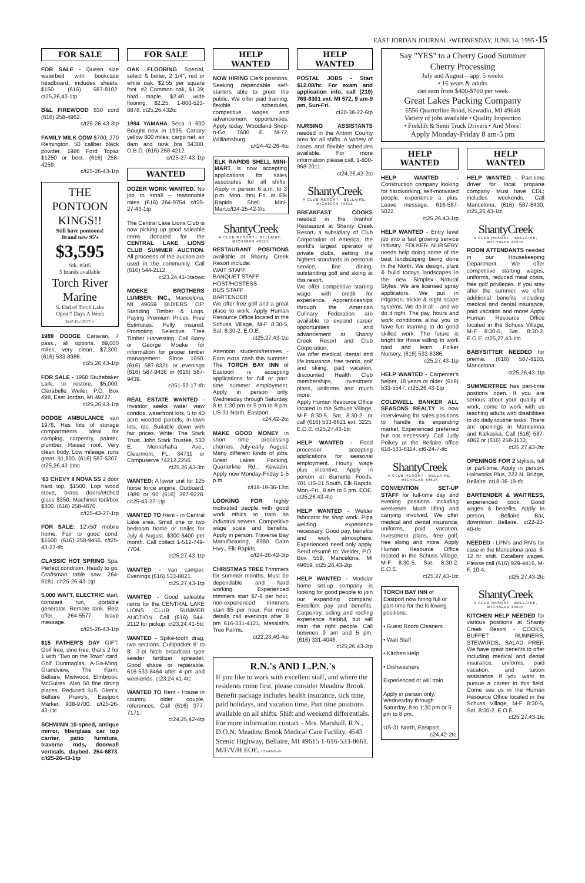EAST JORDAN JOURNAL •WEDNESDAY, JUNE 14, 1995 •15
FOR SALE
FOR SALE - Queen size waterbed with bookcase headboard; includes sheets, $150. (616) 587-8102. ct25,26,43-1tp
B&L FIREWOOD $30 cord (616) 258-4962.
c/t25-26-43-3tp
FAMILY MILK COW $700; 270 Remington, 50 caliber black powder. 1986 Ford Topaz $1250 or best. (616) 258-4259.
c/t25-26-43-1tp
THE PONTOON KINGS!!
Still have pontoons!
Brand new 95's
$3,595
Stk. #505
5 brands available
Torch River Marine
S. End of Torch Lake
Open 7 Days A Week
26,47,43,t/c25,37-1c
1989 DODGE Caravan, 7 pass., all options, 89,000 miles, very clean, $7,300. (616) 533-8986.
ct25,26,43-1tp
FOR SALE - 1960 Studebaker Lark, to restore, $5,000. Clarabelle Weiler, P.O. Box 498, East Jordan, MI 49727.
ct25,26,43-1tp
DODGE AMBULANCE van 1976. Has lots of storage compartments. Ideal for camping, carpentry, painter, plumber. Raised roof. Very clean body. Low mileage, runs great. $1,800. (616) 587-5307. ct25,26,43-1tnc
'63 CHEVY II NOVA SS 2 door hard top, $1500. Lopi wood stove, brass doors/etched glass $350. Machinist tool/box $300. (616) 258-4670.
c/t25-43-27-1tp
FOR SALE: 12'x50' mobile home. Fair to good cond. $1500. (616) 258-9456. c/t25-43-27-tfc
CLASSIC HOT SPRING Spa. Perfect condition. Ready to go. Craftsman table saw. 264-5181. c/t25-26-43-1tp
5,000 WATT, ELECTRIC start, constant run, portable generator. Remote tank. Best offer. 264-5577 leave message.
c/t25-26-43-1tp
$15 FATHER'S DAY GIFT: Golf free, dine free, that's 2 for 1 with "Two on the Town" card. Golf Dunmaglas, A-Ga-Ming, Grandview, The Farm, Bellaire, Mistwood, Elmbrook, McGuires. Also 50 fine dining places. Reduced $15. Glen's, Bellaire Prevo's, Eastport Market. 938-9700. c/t25-26-43-1tc
SCHWINN 10-speed, antique mirror, fiberglass car top carrier, patio furniture, traverse rods, doorwall verticals, daybed. 264-6873. c/t25-26-43-1tp
FOR SALE
OAK FLOORING Special, select & better, 2 1/4", red or white oak, $2.55 per square foot. #2 Common oak, $1.39; hard maple, $2.40, wide flooring, $2.25. 1-800-523-8878. ct25,26,432tc
1994 YAMAHA Seca II 600 Bought new in 1995. Canary yellow 800 miles; cargo net, air dam and tank bra $4300. O.B.O. (616) 258-4212.
c/t25-27-43-1tp
WANTED
DOZER WORK WANTED. No job to small – reasonable rates. (616) 264-9754. c/t25-27-43-1tp
The Central Lake Lions Club is now picking up good saleable items donated for the CENTRAL LAKE LIONS CLUB SUMMER AUCTION. All proceeds of the auction are used in the community. Call (616) 544-2112.
ct23,24,41-3teowc
MOEKE BROTHERS LUMBER, INC., Mancelona, MI 49659 BUYERS OF: Standing Timber & Logs. Paying Premium Prices. Free Estimates. Fully insured. Promoting Selective Tree Timber Harvesting. Call Barry or George Moeke for information for proper timber management. Since 1950. (616) 587-8321 or evenings (616) 587-9436 or (616) 587-9439.
c/t51-52-17-tfc
REAL ESTATE WANTED - Investor seeks water view condos, waterfront lots, 5 to 40 acre wooded parcels, in-town lots, etc. Suitable down with fair prices. Write: The Stark Trust, John Stark Trustee, 530 E. Mennehaha Ave., Clearmont, FL, 34711 or Compuserve 74212,2256.
ct25,26,43-3tc
WANTED: A lower unit for 125 horse force engine. Outboard. 1989 or 90 (616) 267-9228. c/t25-43-27-1tp
WANTED TO Rent - in Central Lake area. Small one or two bedroom home or trailer for July & August. $300-$400 per month. Call collect 1-512-749-7704.
ct25,27,43-1tp
WANTED - van camper. Evenings (616) 533-8821.
ct25,27,43-1tp
WANTED - Good saleable items for the CENTRAL LAKE LIONS CLUB SUMMER AUCTION. Call (616) 544-2112 for pickup. ct23,24,41-5tc
WANTED - Spike-tooth drag, two sections. Cultipacker 6' to 8'. 3-pt hitch broadcast type seeder fertilizer spreader. Good shape or repairable. 616-533-8464 after 4 pm and weekends. ct23,24,41-4tc
WANTED TO Rent - House in country, older couple, references. Call (616) 377-7171.
ct24,25,42-4tp
HELP
WANTED
NOW HIRING Clerk positions. Seeking dependable self-starters able to greet the public. We offer paid training, flexible schedules, competitive wages and advancement opportunities. Apply today. Woodland Shop-n-Go, 7600 E. M-72, Williamsburg.
c/t24-42-26-4tc
ELK RAPIDS SHELL MINI-MART is now accepting applications for sales associates for all shifts. Apply in person 6 a.m. to 3 p.m. Mon. thru Fri. at Elk Rapids Shell Mini-Mart.c/t24-25-42-3tc
ShantyCreek
A CLUB RESORT · BELLAIRE, MICHIGAN 49615
RESTAURANT POSITIONS available at Shanty Creek Resort include:
WAIT STAFF
BANQUET STAFF
HOST/HOSTESS
BUS STAFF
BARTENDER
We offer free golf and a great place to work. Apply Human Resource Office located in the Schuss Village, M-F 8:30-5, Sat. 8:30-2. E.O.E.
ct25,27,43-1tc
Attention students/retirees - Earn extra cash this summer. The TORCH BAY INN of Eastport is accepting applications for full or part-time summer employment. Apply in person only, Wednesday through Saturday, 8 to 1:30 pm or 5 pm to 8 pm. US-31 North, Eastport.
c24,42-2tc
MAKE GOOD MONEY in short time processing cherries. July-early August. Many different kinds of jobs. Great Lakes Packing, Quarterline Rd., Kewadin. Apply now Monday-Friday 1-5 p.m.
c/t18-19-36-12tc
LOOKING FOR highly motivated people with good work ethics to train as industrial sewers. Competitive wage scale and benefits. Apply in person. Traverse Bay Manufacturing, 8980 Cairn Hwy., Elk Rapids.
c/t24-26-42-3tp
CHRISTMAS TREE Trimmers for summer months. Must be dependable and hard working. Experienced trimmers start $7-8 per hour, non-experienced trimmers start $5 per hour. For more details call evenings after 8 pm 616-331-4121, Messiah's Tree Farms.
ct22,23,40-4tc
HELP
WANTED
POSTAL JOBS - Start $12.08/hr. For exam and application info. call (219) 769-8301 ext. MI 572, 9 am-9 pm, Sun-Fri.
ct20-38-22-6tp
NURSING ASSISTANTS needed in the Antrim County area for all shifts. A variety of cases and flexible schedules available. For more information please call, 1-800-968-2011.
ct24,26,42-2tc
ShantyCreek
A CLUB RESORT · BELLAIRE, MICHIGAN 49615
BREAKFAST COOKS needed in the Ivanhof Restaurant at Shanty Creek Resort, a subsidiary of Club Corporation of America, the world's largest operator of private clubs, setting the highest standards in personal service, fine dining, outstanding golf and skiing at this resort.
We offer competitive starting wage with credit for experience. Apprenticeships through the American Culinary Federation are available to expand career opportunities and advancement at Shanty Creek Resort and Club Corporation.
We offer medical, dental and life insurance, free tennis, golf and skiing, paid vacation, discounted Health Club memberships, investment plans, uniforms and much more.
Apply Human Resource Office located in the Schuss Village, M-F 8:30-5, Sat. 8:30-2. or call (616) 533-8621 ext. 3225. E.O.E. ct25,27,43-1tc
HELP WANTED - Food processor accepting applications for seasonal employment. Hourly wage plus incentive. Apply in person at Burnette Foods, 701 US-31 South, Elk Rapids, Mon.-Fri., 8 am to 5 pm. EOE. ct25,26,43-4tc
HELP WANTED - Welder fabricator for shop work. Pipe welding experience necessary. Good pay, benefits and work atmosphere. Experienced need only apply. Send résumé to: Welder, P.O. Box 559, Mancelona, MI 49659. ct25,26,43-2tp
HELP WANTED - Modular home set-up company is looking for good people to join our expanding company. Excellent pay and benefits. Carpentry, siding and roofing experience helpful, but will train the right people. Call between 9 am and 5 pm. (616) 331-4048.
ct25,26,43-2tp
R.N.'s AND L.P.N.'s
If you like to work with excellent staff, and where the residents come first, please consider Meadow Brook. Benefit package includes health insurance, sick time, paid holidays, and vacation time. Part time positions available on all shifts. Shift and weekend differentials. For more information contact - Mrs. Marshall, R.N., D.O.N. Meadow Brook Medical Care Facility, 4543 Scenic Highway, Bellaire, MI 49615 1-616-533-8661. M/F/V/H EOE. ct25-43-26-1tc
Say "YES" to a Cherry Good Summer
Cherry Processing
July and August – app. 5 weeks
• 16 years & adults
can earn from $400-$700 per week
Great Lakes Packing Company
6556 Quarterline Road, Kewadin, MI 49648
Variety of jobs available • Quality Inspection
• Forklift & Semi Truck Drivers • And More!
Apply Monday-Friday 8 am-5 pm
HELP
WANTED
HELP WANTED - Construction company looking for hardworking, self-motivated people, experience a plus. Leave message. 616-587-5022.
ct25,26,43-1tp
HELP WANTED - Entry level job into a fast growing service industry. FOLKER NURSERY needs help doing some of the best landscaping being done in the North. We design, plant & build todays landscapes in the new Simplex Natural Styles. We are licensed spray applicators. We put in irrigation, trickle & night scape systems. We do it all – and we do it right. The pay, hours and work conditions allow you to have fun learning to do good skilled work. The future is bright for those willing to work hard and learn. Folker Nursery, (616) 533-8386.
c25,27,43-1tp
HELP WANTED - Carpenter's helper, 18 years or older. (616) 533-5547. ct25,26,43-1tp
COLDWELL BANKER ALL SEASONS REALTY is now interviewing for sales positions to handle its expanding market. Experienced preferred but not necessary. Call Judy Poikey at the Bellaire office 616-533-6114. ct6-24-7-tfc
ShantyCreek
A CLUB RESORT · BELLAIRE, MICHIGAN 49615
CONVENTION SET-UP STAFF for full-time day and evening positions including weekends. Much lifting and carrying involved. We offer medical and dental insurance, uniforms, paid vacation, investment plans, free golf, free skiing and more. Apply Human Resource Office located in the Schuss Village, M-F 8:30-5, Sat. 8:30-2. E.O.E.
ct25,27,43-1tc
TORCH BAY INN of Eastport now hiring full or part-time for the following positions:
• Guest Room Cleaners
• Wait Staff
• Kitchen Help
• Dishwashers
Experienced or will train.
Apply in person only, Wednesday through Saturday, 8 to 1:30 pm or 5 pm to 8 pm.
US-31 North, Eastport.
c24,42-2tc
HELP
WANTED
HELP WANTED - Part-time driver for local propane company. Must have CDL; includes weekends. Call Mancelona, (616) 587-8430. ct25,26,43-1tc
ShantyCreek
A CLUB RESORT · BELLAIRE, MICHIGAN 49615
ROOM ATTENDANTS needed in our Housekeeping Department. We offer competitive starting wages, uniforms, reduced meal costs, free golf privileges. If you stay after the summer, we offer additional benefits including medical and dental insurance, paid vacation and more! Apply Human Resource Office located in the Schuss Village, M-F 8:30-5, Sat. 8:30-2. E.O.E. ct25,27,43-1tc
BABYSITTER NEEDED for premie. (616) 587-8103, Mancelona.
ct25,26,43-1tp
SUMMERTREE has part-time postions open. If you are serious about your quality of work, come to work with us teaching adults with disabilities to do daily routine tasks. There are openings in Mancelona and Kalkaska. Call (616) 587-4862 or (616) 258-1133.
ct25,27,43-2tc
OPENINGS FOR 2 stylists, full or part-time. Apply in person. Hairworks Plus, 222 N. Bridge, Bellaire. ct18-36-19-tfc
BARTENDER & WAITRESS, experienced cook. Good wages & benefits. Apply in person, Bellaire Bar, downtown Bellaire. ct22-23-40-tfc
NEEDED - LPN's and RN's for case in the Mancelona area. 8-12 hr. shift. Excellent wages. Please call (616) 929-4416, M-F, 10-4.
ct25,27,43-2tc
ShantyCreek
A CLUB RESORT · BELLAIRE, MICHIGAN 49615
KITCHEN HELP NEEDED for various positions at Shanty Creek Resort - COOKS, BUFFET RUNNERS, STEWARDS, SALAD PREP. We have great benefits to offer including medical and dental insurance, uniforms, paid vacation, and tuition assistance if you want to pursue a career in this field. Come see us in the Human Resource Office located in the Schuss Village, M-F 8:30-5, Sat. 8:30-2. E.O.E.
ct25,27,43-1tc